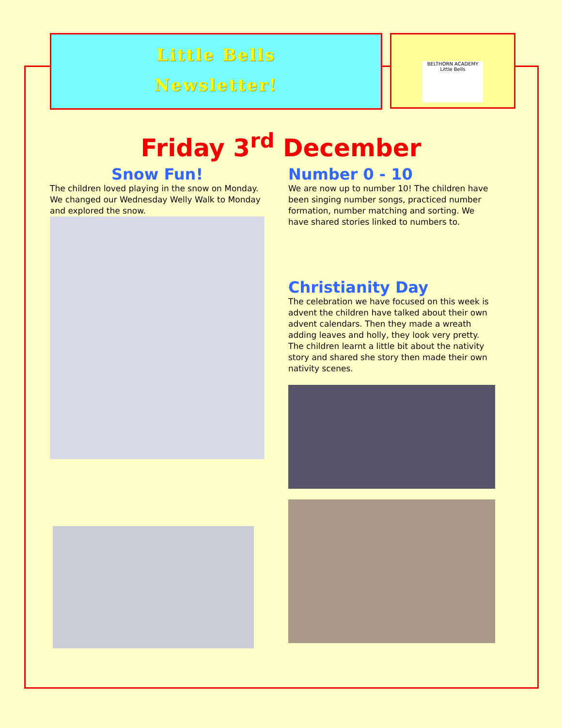Little Bells
Newsletter!
BELTHORN ACADEMY
Little Bells
Friday 3<sup>rd</sup> December
Snow Fun!
The children loved playing in the snow on Monday. We changed our Wednesday Welly Walk to Monday and explored the snow.
Number 0 - 10
We are now up to number 10! The children have been singing number songs, practiced number formation, number matching and sorting. We have shared stories linked to numbers to.
Christianity Day
The celebration we have focused on this week is advent the children have talked about their own advent calendars. Then they made a wreath adding leaves and holly, they look very pretty. The children learnt a little bit about the nativity story and shared she story then made their own nativity scenes.